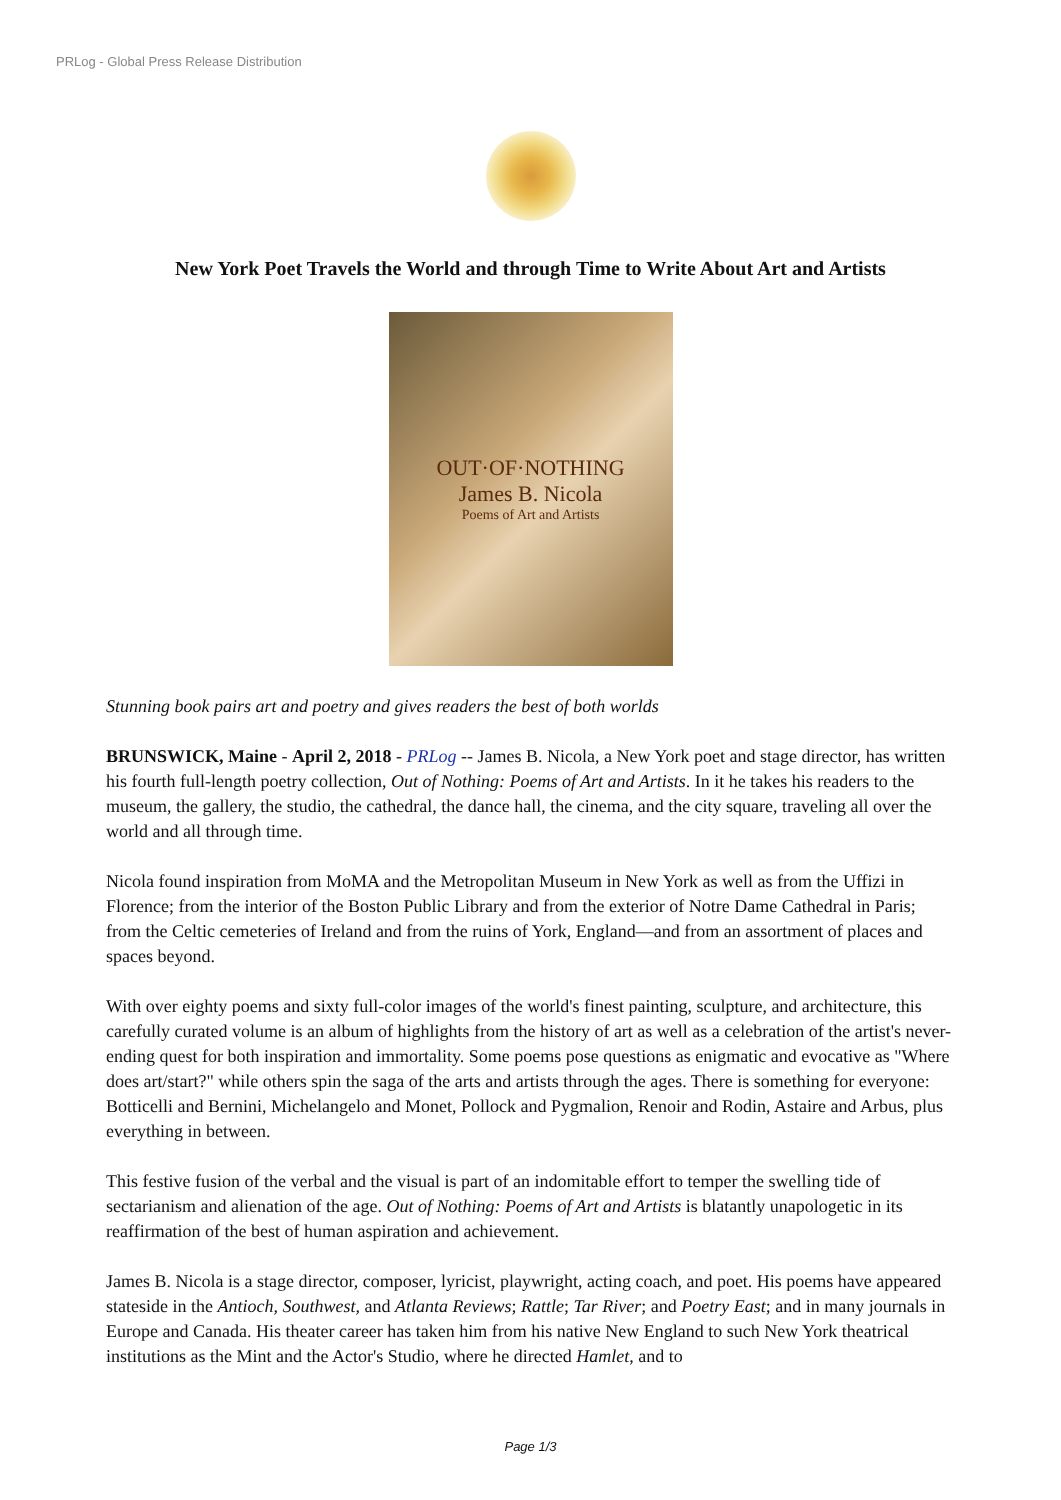PRLog - Global Press Release Distribution
New York Poet Travels the World and through Time to Write About Art and Artists
OUT·OF·NOTHING
James B. Nicola
Poems of Art and Artists
Stunning book pairs art and poetry and gives readers the best of both worlds
BRUNSWICK, Maine - April 2, 2018 - PRLog -- James B. Nicola, a New York poet and stage director, has written his fourth full-length poetry collection, Out of Nothing: Poems of Art and Artists. In it he takes his readers to the museum, the gallery, the studio, the cathedral, the dance hall, the cinema, and the city square, traveling all over the world and all through time.
Nicola found inspiration from MoMA and the Metropolitan Museum in New York as well as from the Uffizi in Florence; from the interior of the Boston Public Library and from the exterior of Notre Dame Cathedral in Paris; from the Celtic cemeteries of Ireland and from the ruins of York, England—and from an assortment of places and spaces beyond.
With over eighty poems and sixty full-color images of the world's finest painting, sculpture, and architecture, this carefully curated volume is an album of highlights from the history of art as well as a celebration of the artist's never-ending quest for both inspiration and immortality. Some poems pose questions as enigmatic and evocative as "Where does art/start?" while others spin the saga of the arts and artists through the ages. There is something for everyone: Botticelli and Bernini, Michelangelo and Monet, Pollock and Pygmalion, Renoir and Rodin, Astaire and Arbus, plus everything in between.
This festive fusion of the verbal and the visual is part of an indomitable effort to temper the swelling tide of sectarianism and alienation of the age. Out of Nothing: Poems of Art and Artists is blatantly unapologetic in its reaffirmation of the best of human aspiration and achievement.
James B. Nicola is a stage director, composer, lyricist, playwright, acting coach, and poet. His poems have appeared stateside in the Antioch, Southwest, and Atlanta Reviews; Rattle; Tar River; and Poetry East; and in many journals in Europe and Canada. His theater career has taken him from his native New England to such New York theatrical institutions as the Mint and the Actor's Studio, where he directed Hamlet, and to
Page 1/3